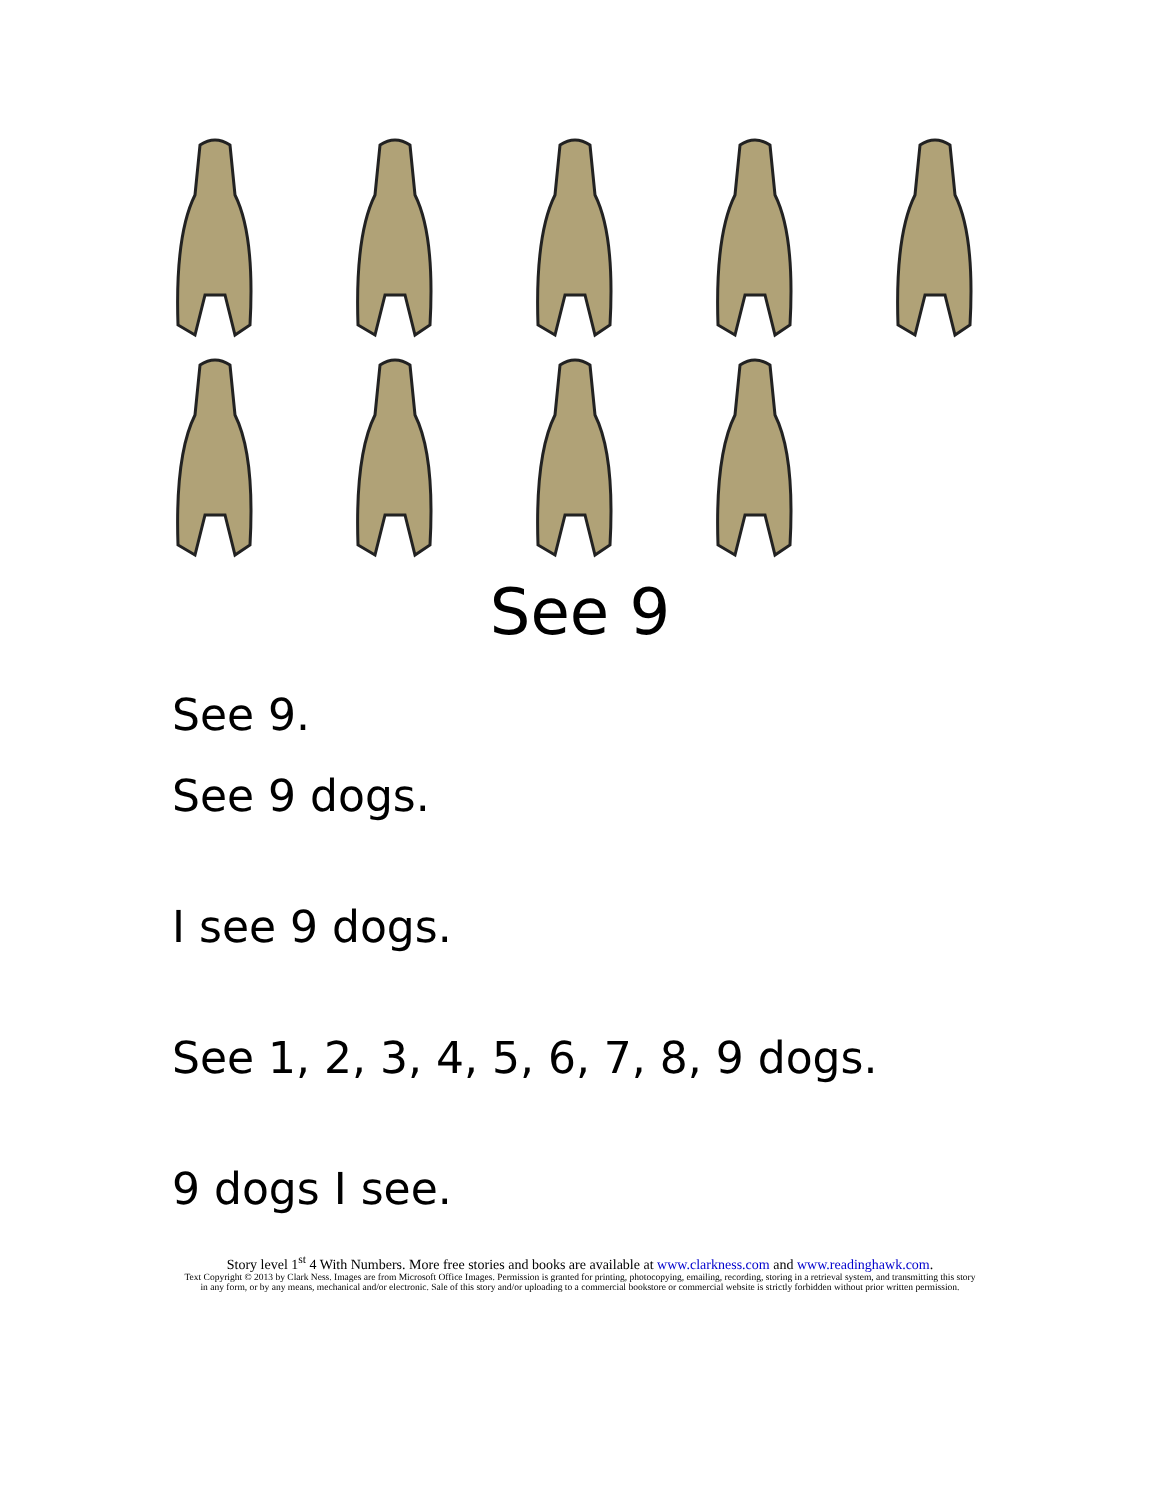See 9
See 9.
See 9 dogs.
I see 9 dogs.
See 1, 2, 3, 4, 5, 6, 7, 8, 9 dogs.
9 dogs I see.
Story level 1<sup>st</sup> 4 With Numbers. More free stories and books are available at www.clarkness.com and www.readinghawk.com.
Text Copyright © 2013 by Clark Ness. Images are from Microsoft Office Images. Permission is granted for printing, photocopying, emailing, recording, storing in a retrieval system, and transmitting this story in any form, or by any means, mechanical and/or electronic. Sale of this story and/or uploading to a commercial bookstore or commercial website is strictly forbidden without prior written permission.